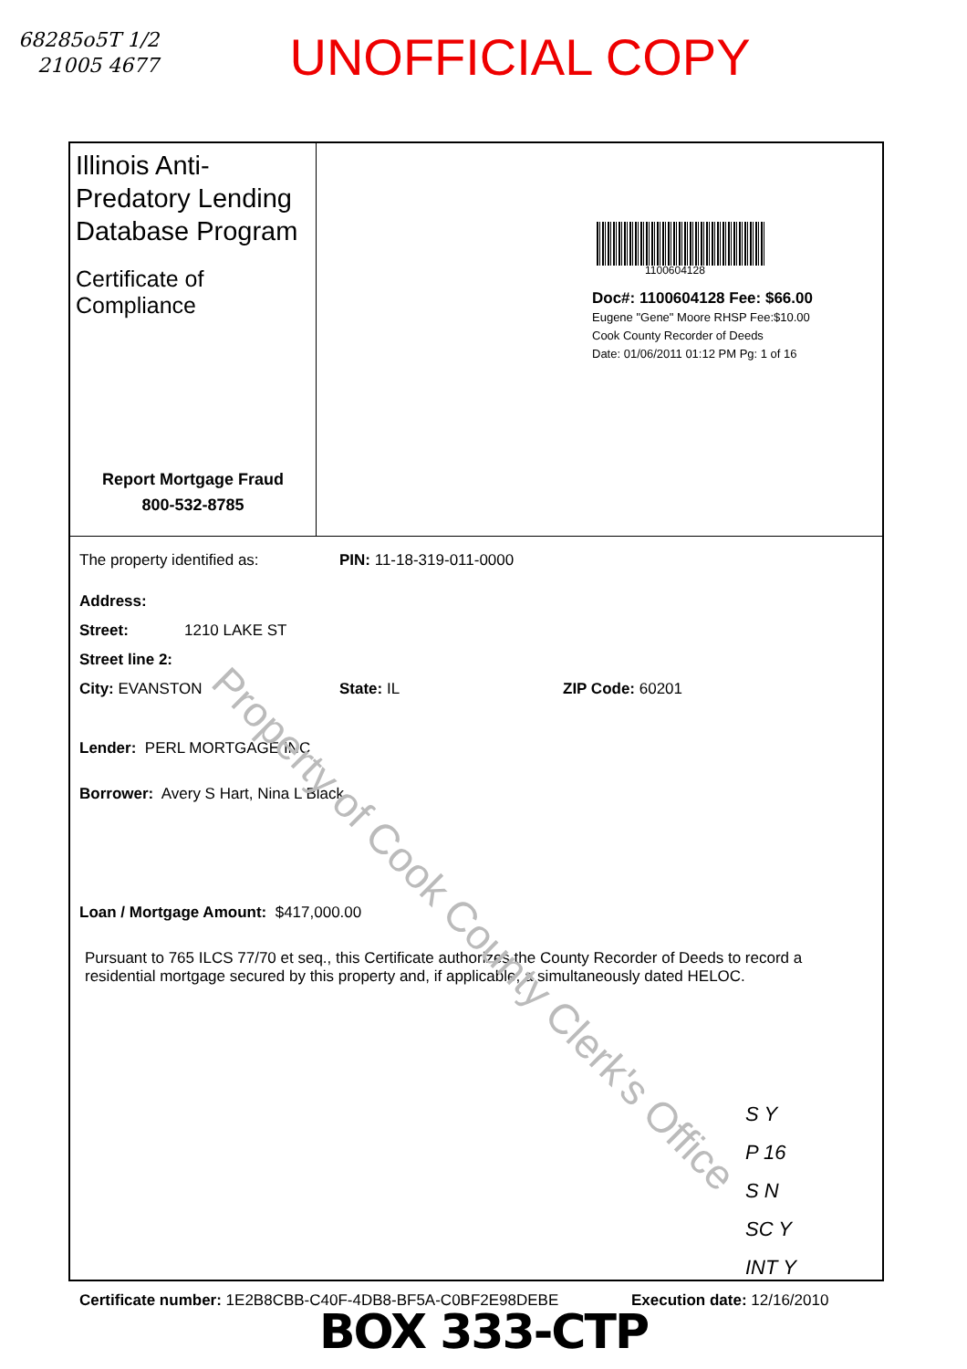68285o5T 1/2
21005 4677
UNOFFICIAL COPY
Illinois Anti-Predatory Lending Database Program
Certificate of Compliance
Report Mortgage Fraud
800-532-8785
1100604128
Doc#: 1100604128 Fee: $66.00
Eugene "Gene" Moore RHSP Fee:$10.00
Cook County Recorder of Deeds
Date: 01/06/2011 01:12 PM Pg: 1 of 16
The property identified as: PIN: 11-18-319-011-0000
Address:
Street: 1210 LAKE ST
Street line 2:
City: EVANSTON State: IL ZIP Code: 60201
Lender: PERL MORTGAGE INC
Borrower: Avery S Hart, Nina L Black
Loan / Mortgage Amount: $417,000.00
Pursuant to 765 ILCS 77/70 et seq., this Certificate authorizes the County Recorder of Deeds to record a residential mortgage secured by this property and, if applicable, a simultaneously dated HELOC.
S Y
P 16
S N
SC Y
INT Y
Certificate number: 1E2B8CBB-C40F-4DB8-BF5A-C0BF2E98DEBE Execution date: 12/16/2010
Property of Cook County Clerk's Office
BOX 333-CTP